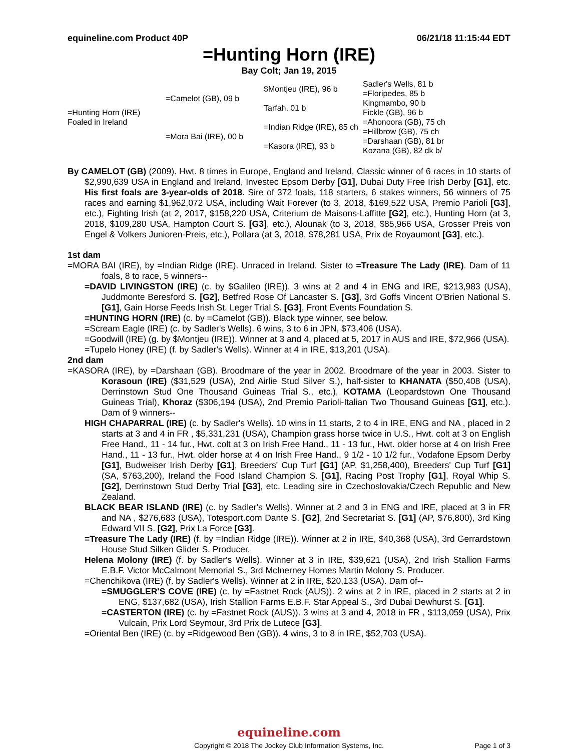equineline.com Product 40P 06/21/18 11:15:44 EDT
=Hunting Horn (IRE)
Bay Colt; Jan 19, 2015
| =Hunting Horn (IRE) Foaled in Ireland | =Camelot (GB), 09 b | $Montjeu (IRE), 96 b | Sadler's Wells, 81 b |
| | | | =Floripedes, 85 b |
| | | Tarfah, 01 b | Kingmambo, 90 b |
| | | | Fickle (GB), 96 b |
| | =Mora Bai (IRE), 00 b | =Indian Ridge (IRE), 85 ch | =Ahonoora (GB), 75 ch |
| | | | =Hillbrow (GB), 75 ch |
| | | =Kasora (IRE), 93 b | =Darshaan (GB), 81 br |
| | | | Kozana (GB), 82 dk b/ |
By CAMELOT (GB) (2009). Hwt. 8 times in Europe, England and Ireland, Classic winner of 6 races in 10 starts of $2,990,639 USA in England and Ireland, Investec Epsom Derby [G1], Dubai Duty Free Irish Derby [G1], etc. His first foals are 3-year-olds of 2018. Sire of 372 foals, 118 starters, 6 stakes winners, 56 winners of 75 races and earning $1,962,072 USA, including Wait Forever (to 3, 2018, $169,522 USA, Premio Parioli [G3], etc.), Fighting Irish (at 2, 2017, $158,220 USA, Criterium de Maisons-Laffitte [G2], etc.), Hunting Horn (at 3, 2018, $109,280 USA, Hampton Court S. [G3], etc.), Alounak (to 3, 2018, $85,966 USA, Grosser Preis von Engel & Volkers Junioren-Preis, etc.), Pollara (at 3, 2018, $78,281 USA, Prix de Royaumont [G3], etc.).
1st dam
=MORA BAI (IRE), by =Indian Ridge (IRE). Unraced in Ireland. Sister to =Treasure The Lady (IRE). Dam of 11 foals, 8 to race, 5 winners--
=DAVID LIVINGSTON (IRE) (c. by $Galileo (IRE)). 3 wins at 2 and 4 in ENG and IRE, $213,983 (USA), Juddmonte Beresford S. [G2], Betfred Rose Of Lancaster S. [G3], 3rd Goffs Vincent O'Brien National S. [G1], Gain Horse Feeds Irish St. Leger Trial S. [G3], Front Events Foundation S.
=HUNTING HORN (IRE) (c. by =Camelot (GB)). Black type winner, see below.
=Scream Eagle (IRE) (c. by Sadler's Wells). 6 wins, 3 to 6 in JPN, $73,406 (USA).
=Goodwill (IRE) (g. by $Montjeu (IRE)). Winner at 3 and 4, placed at 5, 2017 in AUS and IRE, $72,966 (USA).
=Tupelo Honey (IRE) (f. by Sadler's Wells). Winner at 4 in IRE, $13,201 (USA).
2nd dam
=KASORA (IRE), by =Darshaan (GB). Broodmare of the year in 2002. Broodmare of the year in 2003. Sister to Korasoun (IRE) ($31,529 (USA), 2nd Airlie Stud Silver S.), half-sister to KHANATA ($50,408 (USA), Derrinstown Stud One Thousand Guineas Trial S., etc.), KOTAMA (Leopardstown One Thousand Guineas Trial), Khoraz ($306,194 (USA), 2nd Premio Parioli-Italian Two Thousand Guineas [G1], etc.). Dam of 9 winners--
HIGH CHAPARRAL (IRE) (c. by Sadler's Wells). 10 wins in 11 starts, 2 to 4 in IRE, ENG and NA , placed in 2 starts at 3 and 4 in FR , $5,331,231 (USA), Champion grass horse twice in U.S., Hwt. colt at 3 on English Free Hand., 11 - 14 fur., Hwt. colt at 3 on Irish Free Hand., 11 - 13 fur., Hwt. older horse at 4 on Irish Free Hand., 11 - 13 fur., Hwt. older horse at 4 on Irish Free Hand., 9 1/2 - 10 1/2 fur., Vodafone Epsom Derby [G1], Budweiser Irish Derby [G1], Breeders' Cup Turf [G1] (AP, $1,258,400), Breeders' Cup Turf [G1] (SA, $763,200), Ireland the Food Island Champion S. [G1], Racing Post Trophy [G1], Royal Whip S. [G2], Derrinstown Stud Derby Trial [G3], etc. Leading sire in Czechoslovakia/Czech Republic and New Zealand.
BLACK BEAR ISLAND (IRE) (c. by Sadler's Wells). Winner at 2 and 3 in ENG and IRE, placed at 3 in FR and NA , $276,683 (USA), Totesport.com Dante S. [G2], 2nd Secretariat S. [G1] (AP, $76,800), 3rd King Edward VII S. [G2], Prix La Force [G3].
=Treasure The Lady (IRE) (f. by =Indian Ridge (IRE)). Winner at 2 in IRE, $40,368 (USA), 3rd Gerrardstown House Stud Silken Glider S. Producer.
Helena Molony (IRE) (f. by Sadler's Wells). Winner at 3 in IRE, $39,621 (USA), 2nd Irish Stallion Farms E.B.F. Victor McCalmont Memorial S., 3rd McInerney Homes Martin Molony S. Producer.
=Chenchikova (IRE) (f. by Sadler's Wells). Winner at 2 in IRE, $20,133 (USA). Dam of--
=SMUGGLER'S COVE (IRE) (c. by =Fastnet Rock (AUS)). 2 wins at 2 in IRE, placed in 2 starts at 2 in ENG, $137,682 (USA), Irish Stallion Farms E.B.F. Star Appeal S., 3rd Dubai Dewhurst S. [G1].
=CASTERTON (IRE) (c. by =Fastnet Rock (AUS)). 3 wins at 3 and 4, 2018 in FR , $113,059 (USA), Prix Vulcain, Prix Lord Seymour, 3rd Prix de Lutece [G3].
=Oriental Ben (IRE) (c. by =Ridgewood Ben (GB)). 4 wins, 3 to 8 in IRE, $52,703 (USA).
equineline.com
Copyright © 2018 The Jockey Club Information Systems, Inc. Page 1 of 3